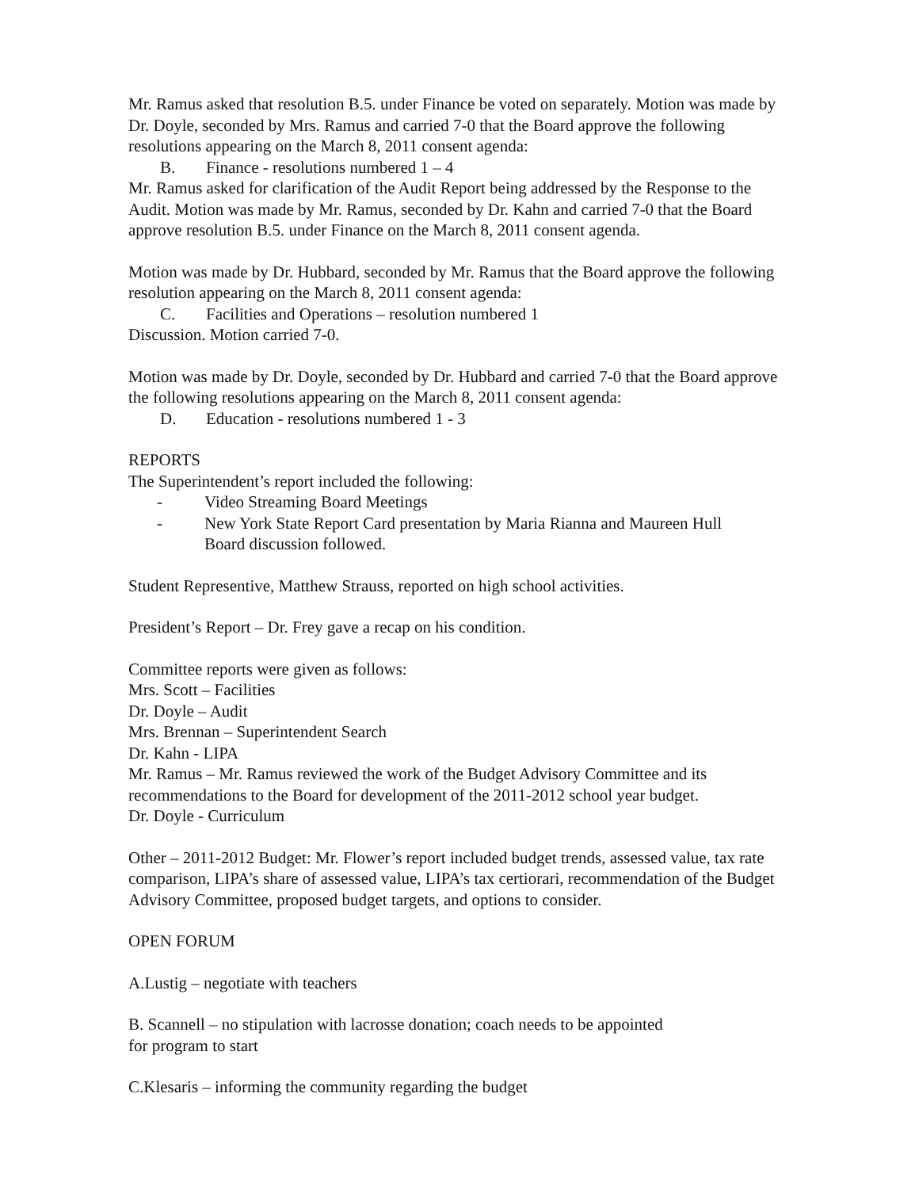Mr. Ramus asked that resolution B.5. under Finance be voted on separately. Motion was made by Dr. Doyle, seconded by Mrs. Ramus and carried 7-0 that the Board approve the following resolutions appearing on the March 8, 2011 consent agenda:
B. Finance - resolutions numbered 1 – 4
Mr. Ramus asked for clarification of the Audit Report being addressed by the Response to the Audit. Motion was made by Mr. Ramus, seconded by Dr. Kahn and carried 7-0 that the Board approve resolution B.5. under Finance on the March 8, 2011 consent agenda.
Motion was made by Dr. Hubbard, seconded by Mr. Ramus that the Board approve the following resolution appearing on the March 8, 2011 consent agenda:
C. Facilities and Operations – resolution numbered 1
Discussion. Motion carried 7-0.
Motion was made by Dr. Doyle, seconded by Dr. Hubbard and carried 7-0 that the Board approve the following resolutions appearing on the March 8, 2011 consent agenda:
D. Education - resolutions numbered 1 - 3
REPORTS
The Superintendent’s report included the following:
- Video Streaming Board Meetings
- New York State Report Card presentation by Maria Rianna and Maureen Hull
Board discussion followed.
Student Representive, Matthew Strauss, reported on high school activities.
President’s Report – Dr. Frey gave a recap on his condition.
Committee reports were given as follows:
Mrs. Scott – Facilities
Dr. Doyle – Audit
Mrs. Brennan – Superintendent Search
Dr. Kahn - LIPA
Mr. Ramus – Mr. Ramus reviewed the work of the Budget Advisory Committee and its recommendations to the Board for development of the 2011-2012 school year budget.
Dr. Doyle - Curriculum
Other – 2011-2012 Budget: Mr. Flower’s report included budget trends, assessed value, tax rate comparison, LIPA’s share of assessed value, LIPA’s tax certiorari, recommendation of the Budget Advisory Committee, proposed budget targets, and options to consider.
OPEN FORUM
A.Lustig – negotiate with teachers
B. Scannell – no stipulation with lacrosse donation; coach needs to be appointed
for program to start
C.Klesaris – informing the community regarding the budget